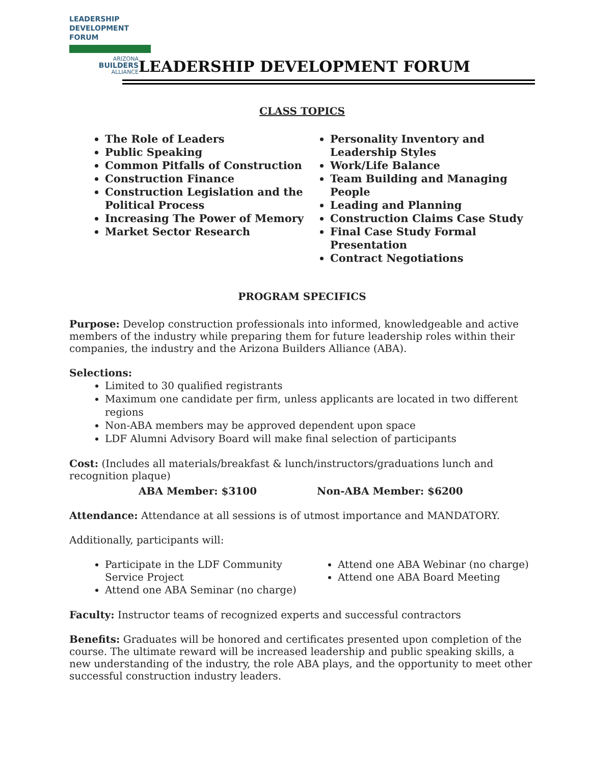LEADERSHIP
DEVELOPMENT
FORUM
ARIZONA
BUILDERS
ALLIANCE
LEADERSHIP DEVELOPMENT FORUM
CLASS TOPICS
The Role of Leaders
Public Speaking
Common Pitfalls of Construction
Construction Finance
Construction Legislation and the Political Process
Increasing The Power of Memory
Market Sector Research
Personality Inventory and Leadership Styles
Work/Life Balance
Team Building and Managing People
Leading and Planning
Construction Claims Case Study
Final Case Study Formal Presentation
Contract Negotiations
PROGRAM SPECIFICS
Purpose: Develop construction professionals into informed, knowledgeable and active members of the industry while preparing them for future leadership roles within their companies, the industry and the Arizona Builders Alliance (ABA).
Selections:
Limited to 30 qualified registrants
Maximum one candidate per firm, unless applicants are located in two different regions
Non-ABA members may be approved dependent upon space
LDF Alumni Advisory Board will make final selection of participants
Cost: (Includes all materials/breakfast & lunch/instructors/graduations lunch and recognition plaque)
ABA Member: $3100 Non-ABA Member: $6200
Attendance: Attendance at all sessions is of utmost importance and MANDATORY.
Additionally, participants will:
Participate in the LDF Community Service Project
Attend one ABA Seminar (no charge)
Attend one ABA Webinar (no charge)
Attend one ABA Board Meeting
Faculty: Instructor teams of recognized experts and successful contractors
Benefits: Graduates will be honored and certificates presented upon completion of the course. The ultimate reward will be increased leadership and public speaking skills, a new understanding of the industry, the role ABA plays, and the opportunity to meet other successful construction industry leaders.